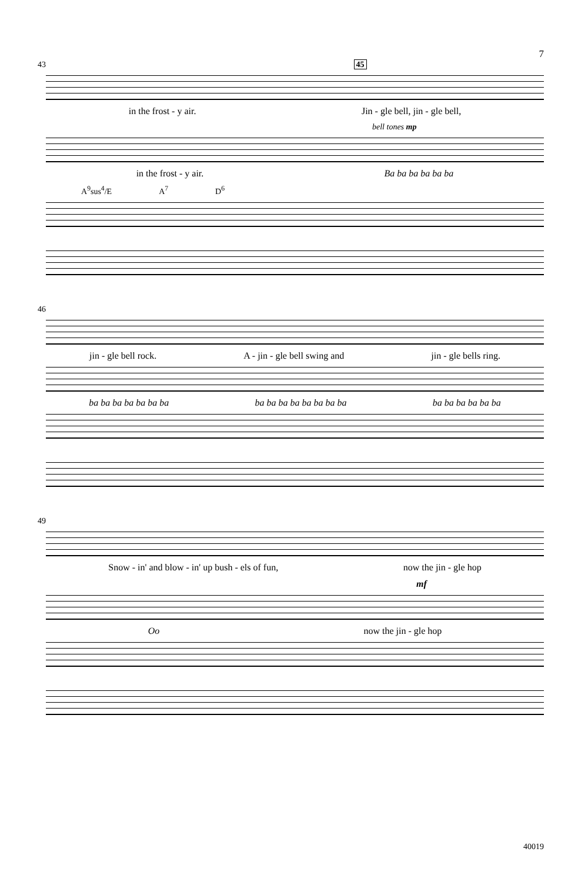7
43 45
in the frost - y air. Jin - gle bell, jin - gle bell,
bell tones mp
in the frost - y air. Ba ba ba ba ba ba
A<sup>9</sup>sus<sup>4</sup>/E A<sup>7</sup> D<sup>6</sup>
46
jin - gle bell rock. A - jin - gle bell swing and jin - gle bells ring.
ba ba ba ba ba ba ba ba ba ba ba ba ba ba ba ba ba ba ba ba ba
49
Snow - in' and blow - in' up bush - els of fun, now the jin - gle hop
mf
Oo now the jin - gle hop
40019